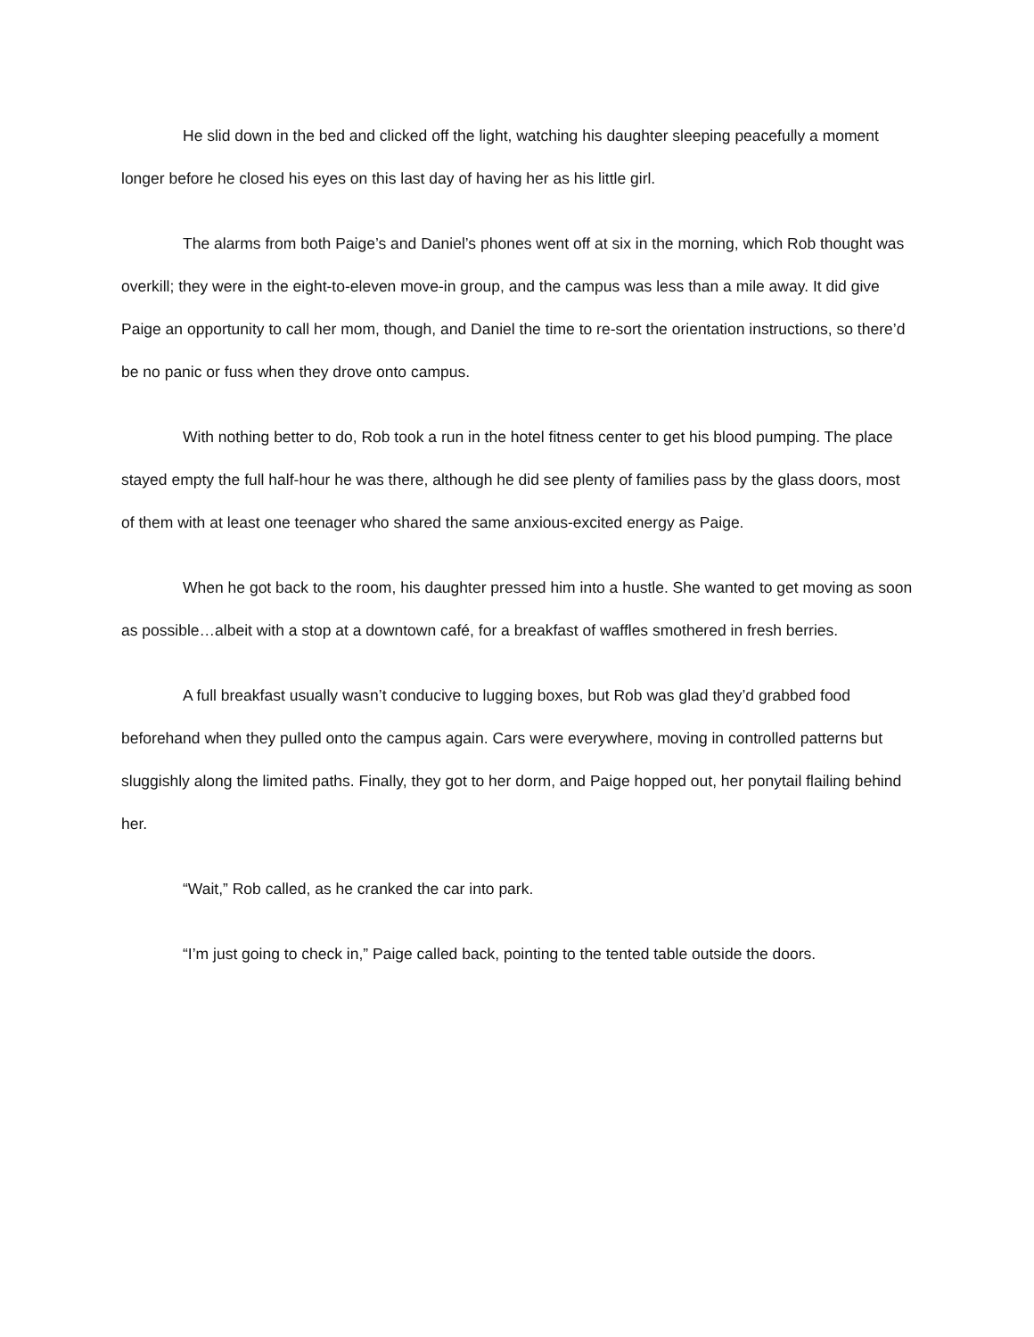He slid down in the bed and clicked off the light, watching his daughter sleeping peacefully a moment longer before he closed his eyes on this last day of having her as his little girl.
The alarms from both Paige’s and Daniel’s phones went off at six in the morning, which Rob thought was overkill; they were in the eight-to-eleven move-in group, and the campus was less than a mile away. It did give Paige an opportunity to call her mom, though, and Daniel the time to re-sort the orientation instructions, so there’d be no panic or fuss when they drove onto campus.
With nothing better to do, Rob took a run in the hotel fitness center to get his blood pumping. The place stayed empty the full half-hour he was there, although he did see plenty of families pass by the glass doors, most of them with at least one teenager who shared the same anxious-excited energy as Paige.
When he got back to the room, his daughter pressed him into a hustle. She wanted to get moving as soon as possible…albeit with a stop at a downtown café, for a breakfast of waffles smothered in fresh berries.
A full breakfast usually wasn’t conducive to lugging boxes, but Rob was glad they’d grabbed food beforehand when they pulled onto the campus again. Cars were everywhere, moving in controlled patterns but sluggishly along the limited paths. Finally, they got to her dorm, and Paige hopped out, her ponytail flailing behind her.
“Wait,” Rob called, as he cranked the car into park.
“I’m just going to check in,” Paige called back, pointing to the tented table outside the doors.